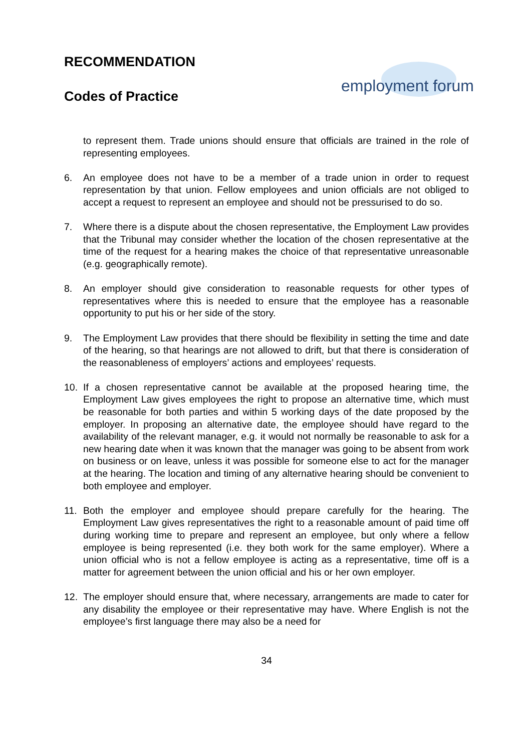RECOMMENDATION
Codes of Practice
employment forum
to represent them. Trade unions should ensure that officials are trained in the role of representing employees.
6. An employee does not have to be a member of a trade union in order to request representation by that union. Fellow employees and union officials are not obliged to accept a request to represent an employee and should not be pressurised to do so.
7. Where there is a dispute about the chosen representative, the Employment Law provides that the Tribunal may consider whether the location of the chosen representative at the time of the request for a hearing makes the choice of that representative unreasonable (e.g. geographically remote).
8. An employer should give consideration to reasonable requests for other types of representatives where this is needed to ensure that the employee has a reasonable opportunity to put his or her side of the story.
9. The Employment Law provides that there should be flexibility in setting the time and date of the hearing, so that hearings are not allowed to drift, but that there is consideration of the reasonableness of employers’ actions and employees’ requests.
10. If a chosen representative cannot be available at the proposed hearing time, the Employment Law gives employees the right to propose an alternative time, which must be reasonable for both parties and within 5 working days of the date proposed by the employer. In proposing an alternative date, the employee should have regard to the availability of the relevant manager, e.g. it would not normally be reasonable to ask for a new hearing date when it was known that the manager was going to be absent from work on business or on leave, unless it was possible for someone else to act for the manager at the hearing. The location and timing of any alternative hearing should be convenient to both employee and employer.
11. Both the employer and employee should prepare carefully for the hearing. The Employment Law gives representatives the right to a reasonable amount of paid time off during working time to prepare and represent an employee, but only where a fellow employee is being represented (i.e. they both work for the same employer). Where a union official who is not a fellow employee is acting as a representative, time off is a matter for agreement between the union official and his or her own employer.
12. The employer should ensure that, where necessary, arrangements are made to cater for any disability the employee or their representative may have. Where English is not the employee’s first language there may also be a need for
34